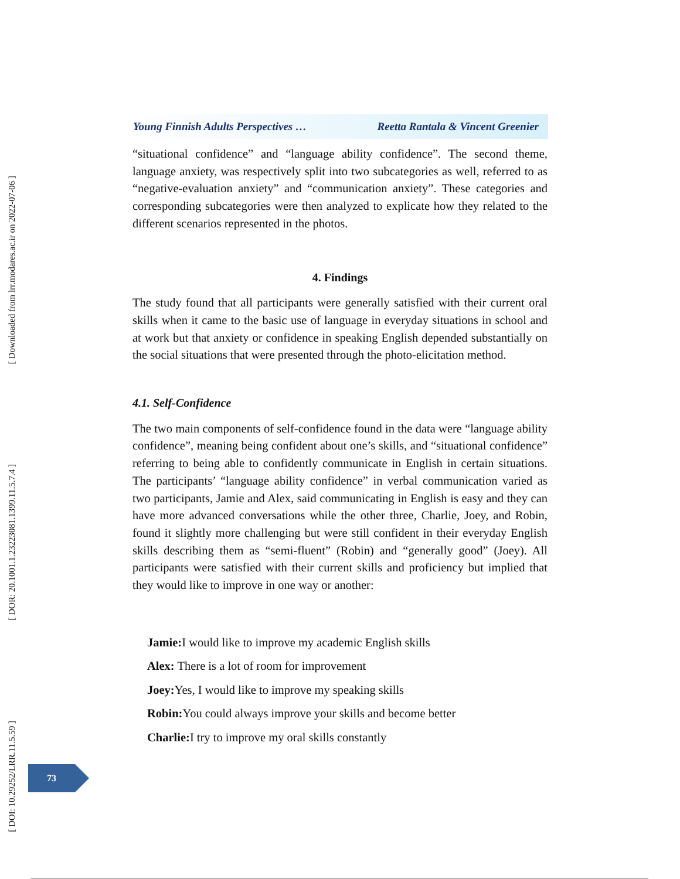[ Downloaded from lrr.modares.ac.ir on 2022-07-06 ]
[ DOR: 20.1001.1.23223081.1399.11.5.7.4 ]
[ DOI: 10.29252/LRR.11.5.59 ]
Young Finnish Adults Perspectives … Reetta Rantala & Vincent Greenier
“situational confidence” and “language ability confidence”. The second theme, language anxiety, was respectively split into two subcategories as well, referred to as “negative-evaluation anxiety” and “communication anxiety”. These categories and corresponding subcategories were then analyzed to explicate how they related to the different scenarios represented in the photos.
4. Findings
The study found that all participants were generally satisfied with their current oral skills when it came to the basic use of language in everyday situations in school and at work but that anxiety or confidence in speaking English depended substantially on the social situations that were presented through the photo-elicitation method.
4.1. Self-Confidence
The two main components of self-confidence found in the data were “language ability confidence”, meaning being confident about one’s skills, and “situational confidence” referring to being able to confidently communicate in English in certain situations. The participants’ “language ability confidence” in verbal communication varied as two participants, Jamie and Alex, said communicating in English is easy and they can have more advanced conversations while the other three, Charlie, Joey, and Robin, found it slightly more challenging but were still confident in their everyday English skills describing them as “semi-fluent” (Robin) and “generally good” (Joey). All participants were satisfied with their current skills and proficiency but implied that they would like to improve in one way or another:
Jamie: I would like to improve my academic English skills
Alex: There is a lot of room for improvement
Joey: Yes, I would like to improve my speaking skills
Robin: You could always improve your skills and become better
Charlie: I try to improve my oral skills constantly
73